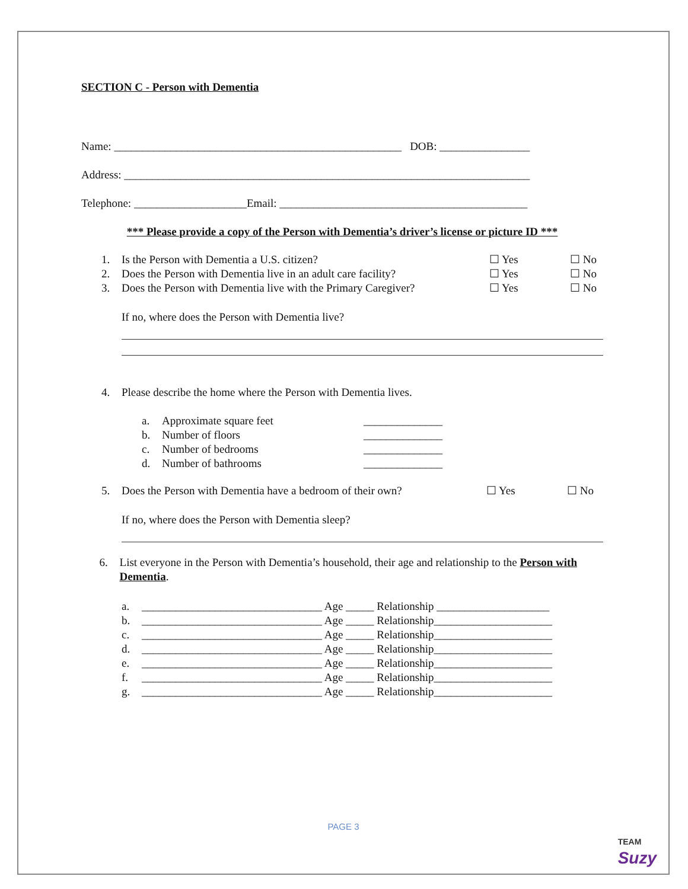SECTION C - Person with Dementia
Name: ___________________________________________________ DOB: ________________
Address: ________________________________________________________________________
Telephone: ____________________Email: ____________________________________________
*** Please provide a copy of the Person with Dementia’s driver’s license or picture ID ***
1. Is the Person with Dementia a U.S. citizen? ☐ Yes ☐ No
2. Does the Person with Dementia live in an adult care facility?
☐ Yes ☐ No
3. Does the Person with Dementia live with the Primary Caregiver?
☐ Yes ☐ No
If no, where does the Person with Dementia live?
4. Please describe the home where the Person with Dementia lives.
a. Approximate square feet ______________
b. Number of floors ______________
c. Number of bedrooms ______________
d. Number of bathrooms ______________
5. Does the Person with Dementia have a bedroom of their own?
☐ Yes ☐ No
If no, where does the Person with Dementia sleep?
6. List everyone in the Person with Dementia’s household, their age and relationship to the Person with Dementia.
a. ________________________________ Age _____ Relationship ____________________
b. ________________________________ Age _____ Relationship_____________________
c. ________________________________ Age _____ Relationship_____________________
d. ________________________________ Age _____ Relationship_____________________
e. ________________________________ Age _____ Relationship_____________________
f. ________________________________ Age _____ Relationship_____________________
g. ________________________________ Age _____ Relationship_____________________
PAGE 3
TEAM
Suzy